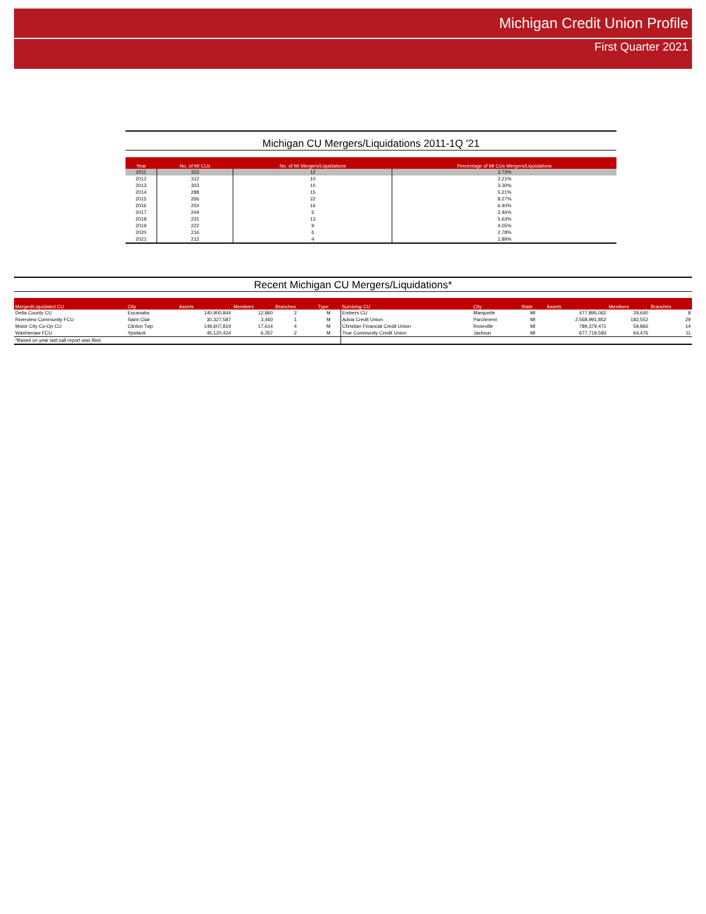Michigan Credit Union Profile
First Quarter 2021
Michigan CU Mergers/Liquidations 2011-1Q '21
| Year | No. of MI CUs | No. of MI Mergers/Liquidations | Percentage of MI CUs Mergers/Liquidations |
| --- | --- | --- | --- |
| 2011 | 322 | 12 | 3.73% |
| 2012 | 312 | 10 | 3.21% |
| 2013 | 303 | 10 | 3.30% |
| 2014 | 288 | 15 | 5.21% |
| 2015 | 266 | 22 | 8.27% |
| 2016 | 250 | 16 | 6.40% |
| 2017 | 244 | 6 | 2.46% |
| 2018 | 231 | 13 | 5.63% |
| 2019 | 222 | 9 | 4.05% |
| 2020 | 216 | 6 | 2.78% |
| 2021 | 212 | 4 | 1.89% |
Recent Michigan CU Mergers/Liquidations*
| Merged/Liquidated CU | City | Assets | Members | Branches | Type | Surviving CU | City | State | Assets | Members | Branches |
| --- | --- | --- | --- | --- | --- | --- | --- | --- | --- | --- | --- |
| Delta County CU | Escanaba | 140,900,844 | 12,860 | 2 | M | Embers CU | Marquette | MI | 477,895,062 | 29,640 | 8 |
| Riverview Community FCU | Saint Clair | 30,327,587 | 3,460 | 1 | M | Advia Credit Union | Parchment | MI | 2,568,991,852 | 182,552 | 29 |
| Motor City Co-Op CU | Clinton Twp | 149,607,819 | 17,614 | 4 | M | Christian Financial Credit Union | Roseville | MI | 789,379,471 | 59,866 | 14 |
| Washtenaw FCU | Ypsilanti | 45,120,424 | 6,357 | 2 | M | True Community Credit Union | Jackson | MI | 677,719,593 | 64,476 | 11 |
| *Based on year last call report was filed. | | | | | | | | | | | |